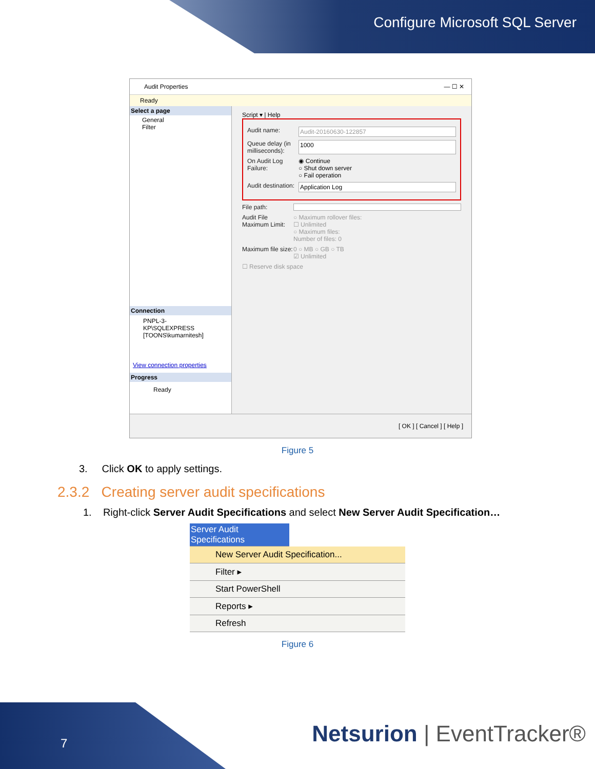Configure Microsoft SQL Server
Audit Properties — ☐ ✕
Ready
Select a page
General
Filter
Connection
PNPL-3-KP\SQLEXPRESS
[TOONS\kumarnitesh]
View connection properties
Progress
Ready
Script ▾ | Help
Audit name: Audit-20160630-122857
Queue delay (in milliseconds): 1000
On Audit Log Failure: ◉ Continue
○ Shut down server
○ Fail operation
Audit destination: Application Log
File path:
Audit File Maximum Limit: ○ Maximum rollover files:
☐ Unlimited
○ Maximum files:
Number of files: 0
Maximum file size: 0 ○ MB ○ GB ○ TB
☑ Unlimited
☐ Reserve disk space
[ OK ] [ Cancel ] [ Help ]
Figure 5
3. Click OK to apply settings.
2.3.2 Creating server audit specifications
1. Right-click Server Audit Specifications and select New Server Audit Specification…
Server Audit Specifications
New Server Audit Specification...
Filter ▸
Start PowerShell
Reports ▸
Refresh
Serv Rep Alw Mai Inte SQL
Figure 6
7 Netsurion | EventTracker®